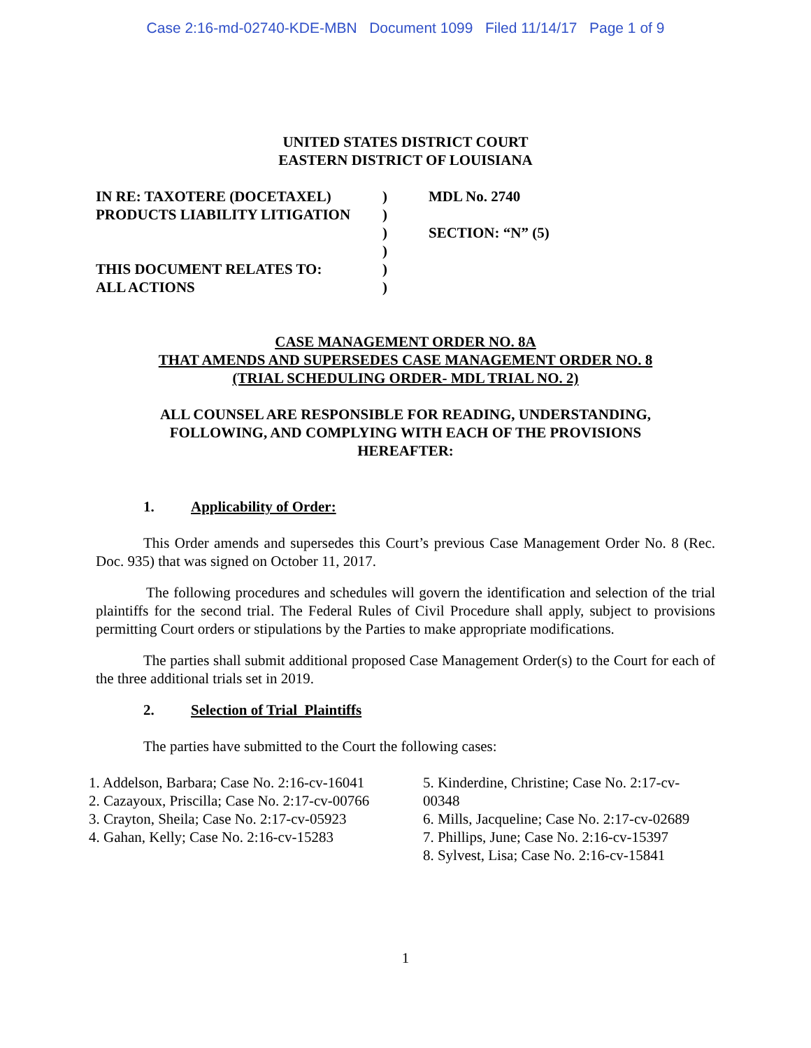Case 2:16-md-02740-KDE-MBN Document 1099 Filed 11/14/17 Page 1 of 9
UNITED STATES DISTRICT COURT
EASTERN DISTRICT OF LOUISIANA
| IN RE: TAXOTERE (DOCETAXEL) | ) | MDL No. 2740 |
| PRODUCTS LIABILITY LITIGATION | ) | |
| | ) | SECTION: “N” (5) |
| | ) | |
| THIS DOCUMENT RELATES TO: | ) | |
| ALL ACTIONS | ) | |
CASE MANAGEMENT ORDER NO. 8A
THAT AMENDS AND SUPERSEDES CASE MANAGEMENT ORDER NO. 8
(TRIAL SCHEDULING ORDER- MDL TRIAL NO. 2)
ALL COUNSEL ARE RESPONSIBLE FOR READING, UNDERSTANDING, FOLLOWING, AND COMPLYING WITH EACH OF THE PROVISIONS HEREAFTER:
1. Applicability of Order:
This Order amends and supersedes this Court’s previous Case Management Order No. 8 (Rec. Doc. 935) that was signed on October 11, 2017.
The following procedures and schedules will govern the identification and selection of the trial plaintiffs for the second trial. The Federal Rules of Civil Procedure shall apply, subject to provisions permitting Court orders or stipulations by the Parties to make appropriate modifications.
The parties shall submit additional proposed Case Management Order(s) to the Court for each of the three additional trials set in 2019.
2. Selection of Trial Plaintiffs
The parties have submitted to the Court the following cases:
1. Addelson, Barbara; Case No. 2:16-cv-16041
2. Cazayoux, Priscilla; Case No. 2:17-cv-00766
3. Crayton, Sheila; Case No. 2:17-cv-05923
4. Gahan, Kelly; Case No. 2:16-cv-15283
5. Kinderdine, Christine; Case No. 2:17-cv-00348
6. Mills, Jacqueline; Case No. 2:17-cv-02689
7. Phillips, June; Case No. 2:16-cv-15397
8. Sylvest, Lisa; Case No. 2:16-cv-15841
1